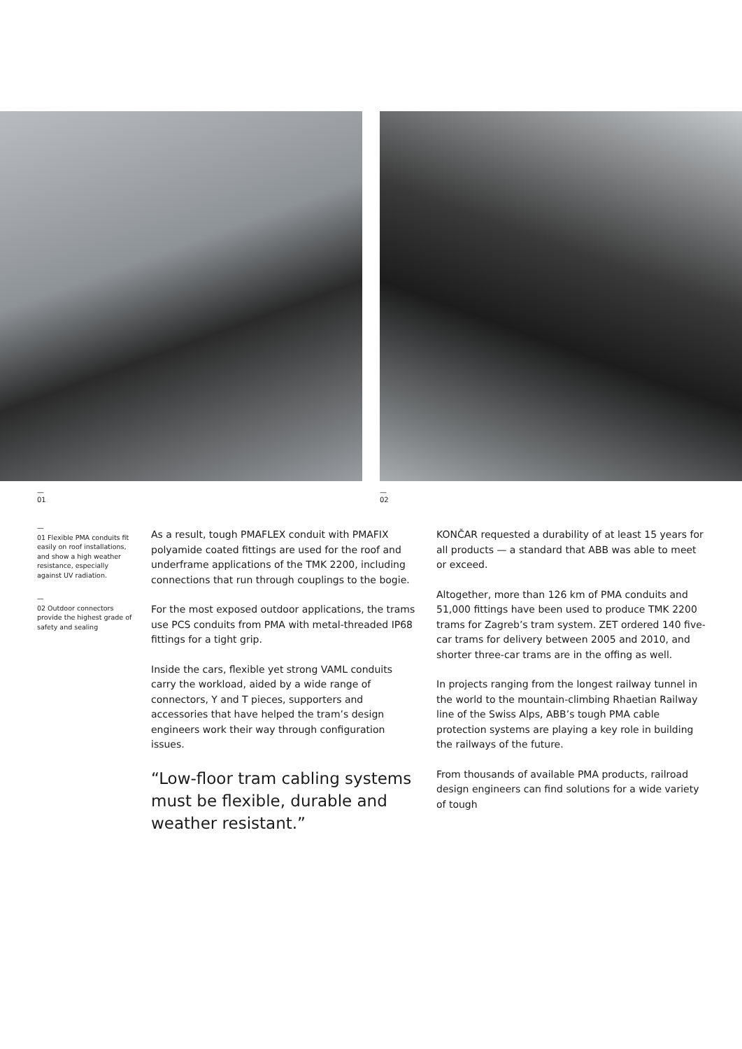—
01
—
02
—
01 Flexible PMA conduits fit easily on roof installations, and show a high weather resistance, especially against UV radiation.
—
02 Outdoor connectors provide the highest grade of safety and sealing
As a result, tough PMAFLEX conduit with PMAFIX polyamide coated fittings are used for the roof and underframe applications of the TMK 2200, including connections that run through couplings to the bogie.
For the most exposed outdoor applications, the trams use PCS conduits from PMA with metal-threaded IP68 fittings for a tight grip.
Inside the cars, flexible yet strong VAML conduits carry the workload, aided by a wide range of connectors, Y and T pieces, supporters and accessories that have helped the tram’s design engineers work their way through configuration issues.
“Low-floor tram cabling systems must be flexible, durable and weather resistant.”
KONČAR requested a durability of at least 15 years for all products — a standard that ABB was able to meet or exceed.
Altogether, more than 126 km of PMA conduits and 51,000 fittings have been used to produce TMK 2200 trams for Zagreb’s tram system. ZET ordered 140 five-car trams for delivery between 2005 and 2010, and shorter three-car trams are in the offing as well.
In projects ranging from the longest railway tunnel in the world to the mountain-climbing Rhaetian Railway line of the Swiss Alps, ABB’s tough PMA cable protection systems are playing a key role in building the railways of the future.
From thousands of available PMA products, railroad design engineers can find solutions for a wide variety of tough